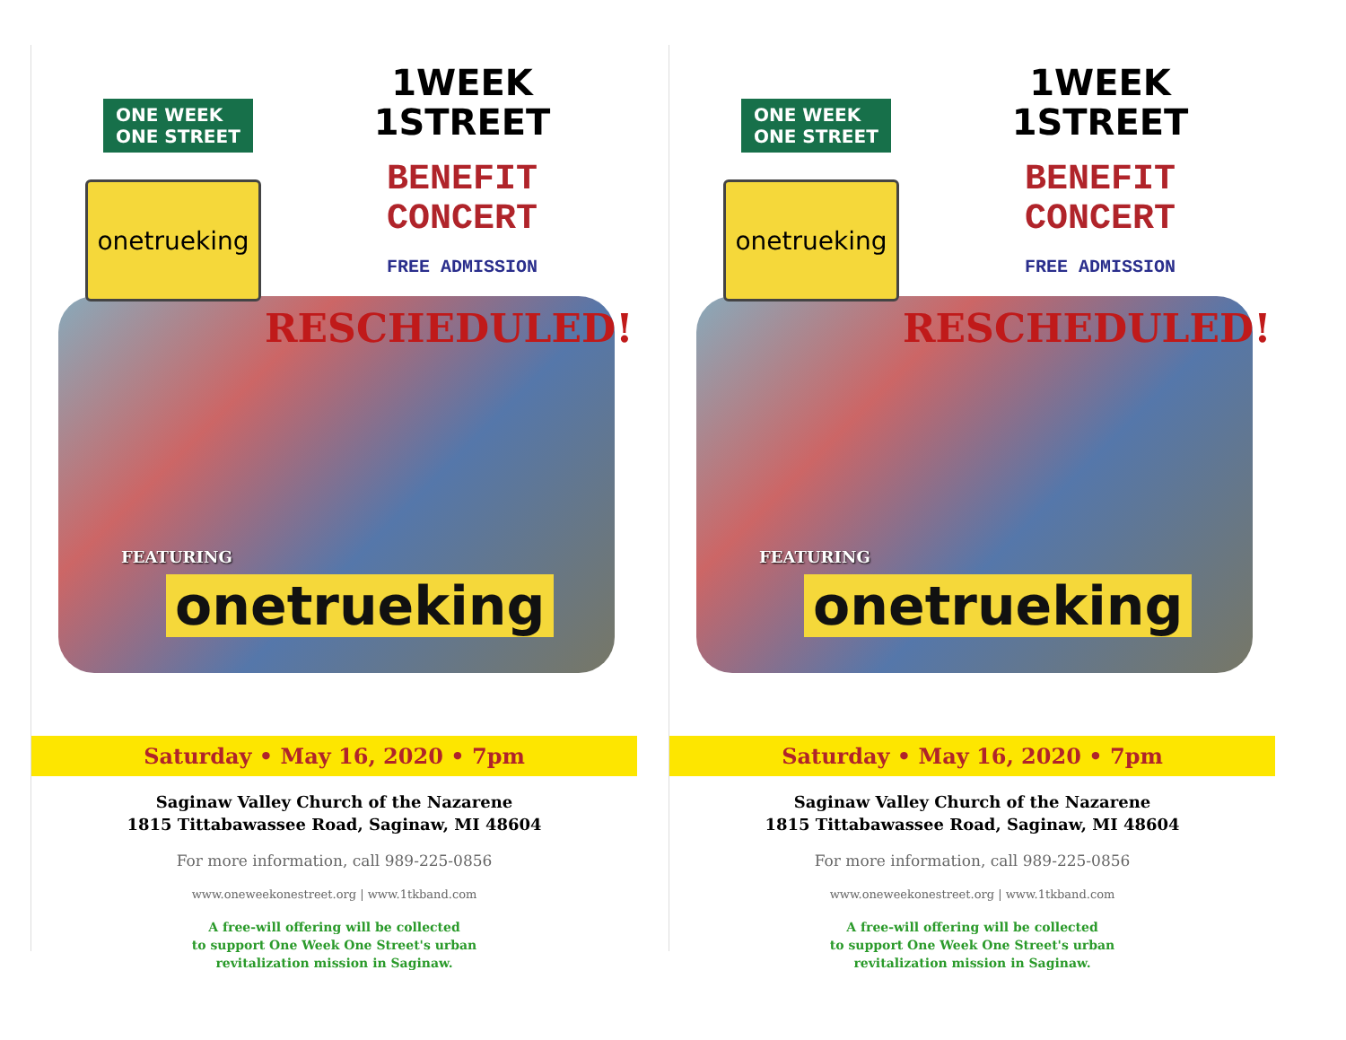ONE WEEK
ONE STREET
onetrueking
1WEEK
1STREET
BENEFIT
CONCERT
FREE ADMISSION
RESCHEDULED!
FEATURING
onetrueking
Saturday • May 16, 2020 • 7pm
Saginaw Valley Church of the Nazarene
1815 Tittabawassee Road, Saginaw, MI 48604
For more information, call 989-225-0856
www.oneweekonestreet.org | www.1tkband.com
A free-will offering will be collected
to support One Week One Street's urban
revitalization mission in Saginaw.
ONE WEEK
ONE STREET
onetrueking
1WEEK
1STREET
BENEFIT
CONCERT
FREE ADMISSION
RESCHEDULED!
FEATURING
onetrueking
Saturday • May 16, 2020 • 7pm
Saginaw Valley Church of the Nazarene
1815 Tittabawassee Road, Saginaw, MI 48604
For more information, call 989-225-0856
www.oneweekonestreet.org | www.1tkband.com
A free-will offering will be collected
to support One Week One Street's urban
revitalization mission in Saginaw.